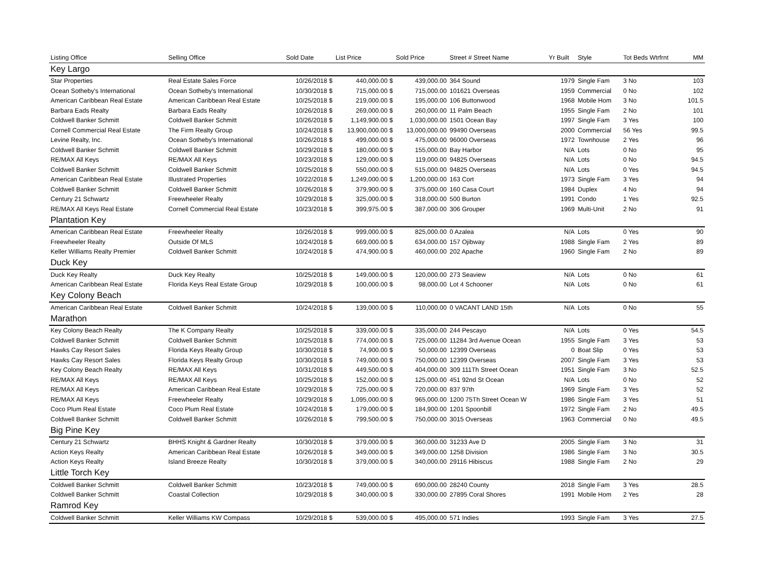| Listing Office | Selling Office | Sold Date | List Price | Sold Price | Street # Street Name | Yr Built | Style | Tot Beds Wtrfrnt | MM |
| --- | --- | --- | --- | --- | --- | --- | --- | --- | --- |
| Key Largo | | | | | | | | | |
| Star Properties | Real Estate Sales Force | 10/26/2018 $ | 440,000.00 $ | 439,000.00 | 364 Sound | 1979 | Single Fam | 3 No | 103 |
| Ocean Sotheby's International | Ocean Sotheby's International | 10/30/2018 $ | 715,000.00 $ | 715,000.00 | 101621 Overseas | 1959 | Commercial | 0 No | 102 |
| American Caribbean Real Estate | American Caribbean Real Estate | 10/25/2018 $ | 219,000.00 $ | 195,000.00 | 106 Buttonwood | 1968 | Mobile Hom | 3 No | 101.5 |
| Barbara Eads Realty | Barbara Eads Realty | 10/26/2018 $ | 269,000.00 $ | 260,000.00 | 11 Palm Beach | 1955 | Single Fam | 2 No | 101 |
| Coldwell Banker Schmitt | Coldwell Banker Schmitt | 10/26/2018 $ | 1,149,900.00 $ | 1,030,000.00 | 1501 Ocean Bay | 1997 | Single Fam | 3 Yes | 100 |
| Cornell Commercial Real Estate | The Firm Realty Group | 10/24/2018 $ | 13,900,000.00 $ | 13,000,000.00 | 99490 Overseas | 2000 | Commercial | 56 Yes | 99.5 |
| Levine Realty, Inc. | Ocean Sotheby's International | 10/26/2018 $ | 499,000.00 $ | 475,000.00 | 96000 Overseas | 1972 | Townhouse | 2 Yes | 96 |
| Coldwell Banker Schmitt | Coldwell Banker Schmitt | 10/29/2018 $ | 180,000.00 $ | 155,000.00 | Bay Harbor | N/A | Lots | 0 No | 95 |
| RE/MAX All Keys | RE/MAX All Keys | 10/23/2018 $ | 129,000.00 $ | 119,000.00 | 94825 Overseas | N/A | Lots | 0 No | 94.5 |
| Coldwell Banker Schmitt | Coldwell Banker Schmitt | 10/25/2018 $ | 550,000.00 $ | 515,000.00 | 94825 Overseas | N/A | Lots | 0 Yes | 94.5 |
| American Caribbean Real Estate | Illustrated Properties | 10/22/2018 $ | 1,249,000.00 $ | 1,200,000.00 | 163 Cort | 1973 | Single Fam | 3 Yes | 94 |
| Coldwell Banker Schmitt | Coldwell Banker Schmitt | 10/26/2018 $ | 379,900.00 $ | 375,000.00 | 160 Casa Court | 1984 | Duplex | 4 No | 94 |
| Century 21 Schwartz | Freewheeler Realty | 10/29/2018 $ | 325,000.00 $ | 318,000.00 | 500 Burton | 1991 | Condo | 1 Yes | 92.5 |
| RE/MAX All Keys Real Estate | Cornell Commercial Real Estate | 10/23/2018 $ | 399,975.00 $ | 387,000.00 | 306 Grouper | 1969 | Multi-Unit | 2 No | 91 |
| Plantation Key | | | | | | | | | |
| American Caribbean Real Estate | Freewheeler Realty | 10/26/2018 $ | 999,000.00 $ | 825,000.00 | 0 Azalea | N/A | Lots | 0 Yes | 90 |
| Freewheeler Realty | Outside Of MLS | 10/24/2018 $ | 669,000.00 $ | 634,000.00 | 157 Ojibway | 1988 | Single Fam | 2 Yes | 89 |
| Keller Williams Realty Premier | Coldwell Banker Schmitt | 10/24/2018 $ | 474,900.00 $ | 460,000.00 | 202 Apache | 1960 | Single Fam | 2 No | 89 |
| Duck Key | | | | | | | | | |
| Duck Key Realty | Duck Key Realty | 10/25/2018 $ | 149,000.00 $ | 120,000.00 | 273 Seaview | N/A | Lots | 0 No | 61 |
| American Caribbean Real Estate | Florida Keys Real Estate Group | 10/29/2018 $ | 100,000.00 $ | 98,000.00 | Lot 4 Schooner | N/A | Lots | 0 No | 61 |
| Key Colony Beach | | | | | | | | | |
| American Caribbean Real Estate | Coldwell Banker Schmitt | 10/24/2018 $ | 139,000.00 $ | 110,000.00 | 0 VACANT LAND 15th | N/A | Lots | 0 No | 55 |
| Marathon | | | | | | | | | |
| Key Colony Beach Realty | The K Company Realty | 10/25/2018 $ | 339,000.00 $ | 335,000.00 | 244 Pescayo | N/A | Lots | 0 Yes | 54.5 |
| Coldwell Banker Schmitt | Coldwell Banker Schmitt | 10/25/2018 $ | 774,000.00 $ | 725,000.00 | 11284 3rd Avenue Ocean | 1955 | Single Fam | 3 Yes | 53 |
| Hawks Cay Resort Sales | Florida Keys Realty Group | 10/30/2018 $ | 74,900.00 $ | 50,000.00 | 12399 Overseas | 0 | Boat Slip | 0 Yes | 53 |
| Hawks Cay Resort Sales | Florida Keys Realty Group | 10/30/2018 $ | 749,000.00 $ | 750,000.00 | 12399 Overseas | 2007 | Single Fam | 3 Yes | 53 |
| Key Colony Beach Realty | RE/MAX All Keys | 10/31/2018 $ | 449,500.00 $ | 404,000.00 | 309 111Th Street Ocean | 1951 | Single Fam | 3 No | 52.5 |
| RE/MAX All Keys | RE/MAX All Keys | 10/25/2018 $ | 152,000.00 $ | 125,000.00 | 451 92nd St Ocean | N/A | Lots | 0 No | 52 |
| RE/MAX All Keys | American Caribbean Real Estate | 10/29/2018 $ | 725,000.00 $ | 720,000.00 | 837 97th | 1969 | Single Fam | 3 Yes | 52 |
| RE/MAX All Keys | Freewheeler Realty | 10/29/2018 $ | 1,095,000.00 $ | 965,000.00 | 1200 75Th Street Ocean W | 1986 | Single Fam | 3 Yes | 51 |
| Coco Plum Real Estate | Coco Plum Real Estate | 10/24/2018 $ | 179,000.00 $ | 184,900.00 | 1201 Spoonbill | 1972 | Single Fam | 2 No | 49.5 |
| Coldwell Banker Schmitt | Coldwell Banker Schmitt | 10/26/2018 $ | 799,500.00 $ | 750,000.00 | 3015 Overseas | 1963 | Commercial | 0 No | 49.5 |
| Big Pine Key | | | | | | | | | |
| Century 21 Schwartz | BHHS Knight & Gardner Realty | 10/30/2018 $ | 379,000.00 $ | 360,000.00 | 31233 Ave D | 2005 | Single Fam | 3 No | 31 |
| Action Keys Realty | American Caribbean Real Estate | 10/26/2018 $ | 349,000.00 $ | 349,000.00 | 1258 Division | 1986 | Single Fam | 3 No | 30.5 |
| Action Keys Realty | Island Breeze Realty | 10/30/2018 $ | 379,000.00 $ | 340,000.00 | 29116 Hibiscus | 1988 | Single Fam | 2 No | 29 |
| Little Torch Key | | | | | | | | | |
| Coldwell Banker Schmitt | Coldwell Banker Schmitt | 10/23/2018 $ | 749,000.00 $ | 690,000.00 | 28240 County | 2018 | Single Fam | 3 Yes | 28.5 |
| Coldwell Banker Schmitt | Coastal Collection | 10/29/2018 $ | 340,000.00 $ | 330,000.00 | 27895 Coral Shores | 1991 | Mobile Hom | 2 Yes | 28 |
| Ramrod Key | | | | | | | | | |
| Coldwell Banker Schmitt | Keller Williams KW Compass | 10/29/2018 $ | 539,000.00 $ | 495,000.00 | 571 Indies | 1993 | Single Fam | 3 Yes | 27.5 |